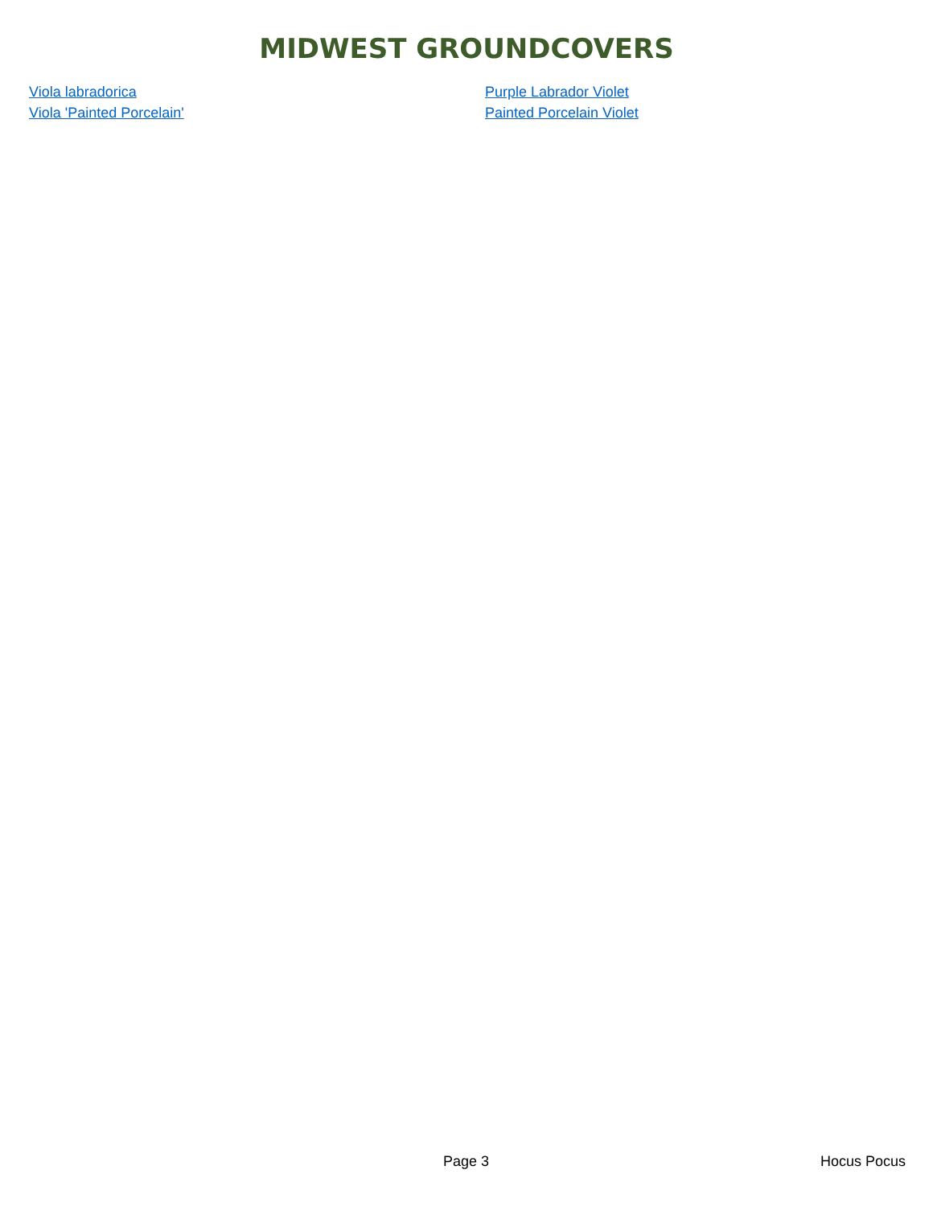MIDWEST GROUNDCOVERS
| Viola labradorica | Purple Labrador Violet |
| Viola 'Painted Porcelain' | Painted Porcelain Violet |
Page 3 Hocus Pocus